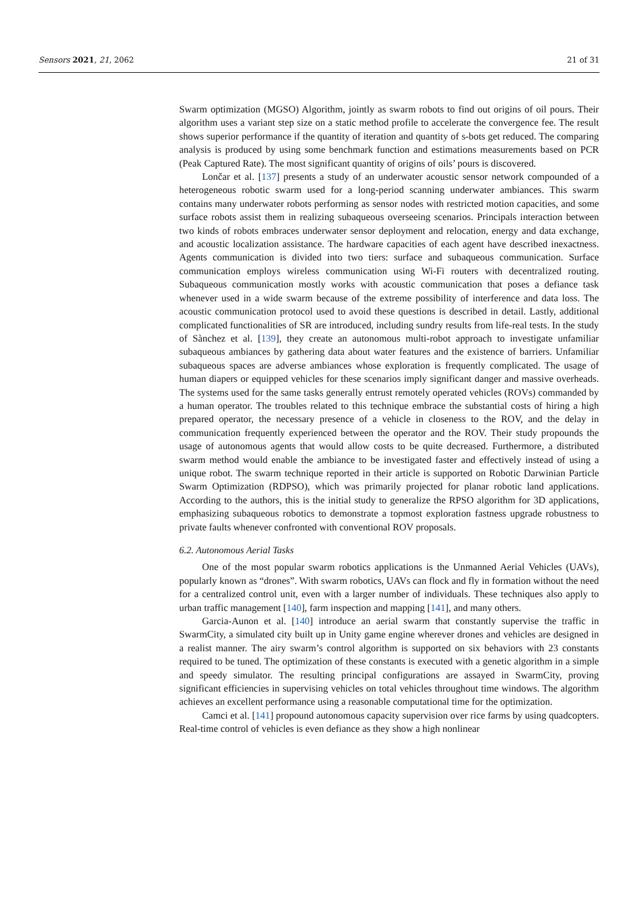Sensors 2021, 21, 2062 21 of 31
Swarm optimization (MGSO) Algorithm, jointly as swarm robots to find out origins of oil pours. Their algorithm uses a variant step size on a static method profile to accelerate the convergence fee. The result shows superior performance if the quantity of iteration and quantity of s-bots get reduced. The comparing analysis is produced by using some benchmark function and estimations measurements based on PCR (Peak Captured Rate). The most significant quantity of origins of oils’ pours is discovered.
Lončar et al. [137] presents a study of an underwater acoustic sensor network compounded of a heterogeneous robotic swarm used for a long-period scanning underwater ambiances. This swarm contains many underwater robots performing as sensor nodes with restricted motion capacities, and some surface robots assist them in realizing subaqueous overseeing scenarios. Principals interaction between two kinds of robots embraces underwater sensor deployment and relocation, energy and data exchange, and acoustic localization assistance. The hardware capacities of each agent have described inexactness. Agents communication is divided into two tiers: surface and subaqueous communication. Surface communication employs wireless communication using Wi-Fi routers with decentralized routing. Subaqueous communication mostly works with acoustic communication that poses a defiance task whenever used in a wide swarm because of the extreme possibility of interference and data loss. The acoustic communication protocol used to avoid these questions is described in detail. Lastly, additional complicated functionalities of SR are introduced, including sundry results from life-real tests. In the study of Sànchez et al. [139], they create an autonomous multi-robot approach to investigate unfamiliar subaqueous ambiances by gathering data about water features and the existence of barriers. Unfamiliar subaqueous spaces are adverse ambiances whose exploration is frequently complicated. The usage of human diapers or equipped vehicles for these scenarios imply significant danger and massive overheads. The systems used for the same tasks generally entrust remotely operated vehicles (ROVs) commanded by a human operator. The troubles related to this technique embrace the substantial costs of hiring a high prepared operator, the necessary presence of a vehicle in closeness to the ROV, and the delay in communication frequently experienced between the operator and the ROV. Their study propounds the usage of autonomous agents that would allow costs to be quite decreased. Furthermore, a distributed swarm method would enable the ambiance to be investigated faster and effectively instead of using a unique robot. The swarm technique reported in their article is supported on Robotic Darwinian Particle Swarm Optimization (RDPSO), which was primarily projected for planar robotic land applications. According to the authors, this is the initial study to generalize the RPSO algorithm for 3D applications, emphasizing subaqueous robotics to demonstrate a topmost exploration fastness upgrade robustness to private faults whenever confronted with conventional ROV proposals.
6.2. Autonomous Aerial Tasks
One of the most popular swarm robotics applications is the Unmanned Aerial Vehicles (UAVs), popularly known as “drones”. With swarm robotics, UAVs can flock and fly in formation without the need for a centralized control unit, even with a larger number of individuals. These techniques also apply to urban traffic management [140], farm inspection and mapping [141], and many others.
Garcia-Aunon et al. [140] introduce an aerial swarm that constantly supervise the traffic in SwarmCity, a simulated city built up in Unity game engine wherever drones and vehicles are designed in a realist manner. The airy swarm’s control algorithm is supported on six behaviors with 23 constants required to be tuned. The optimization of these constants is executed with a genetic algorithm in a simple and speedy simulator. The resulting principal configurations are assayed in SwarmCity, proving significant efficiencies in supervising vehicles on total vehicles throughout time windows. The algorithm achieves an excellent performance using a reasonable computational time for the optimization.
Camci et al. [141] propound autonomous capacity supervision over rice farms by using quadcopters. Real-time control of vehicles is even defiance as they show a high nonlinear